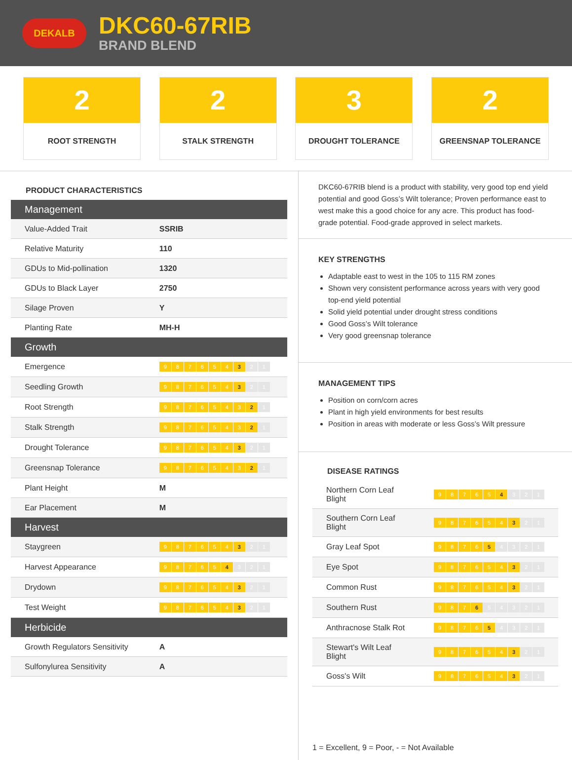DEKALB
DKC60-67RIB
BRAND BLEND
2
ROOT STRENGTH
2
STALK STRENGTH
3
DROUGHT TOLERANCE
2
GREENSNAP TOLERANCE
PRODUCT CHARACTERISTICS
| Management | |
| --- | --- |
| Value-Added Trait | SSRIB |
| Relative Maturity | 110 |
| GDUs to Mid-pollination | 1320 |
| GDUs to Black Layer | 2750 |
| Silage Proven | Y |
| Planting Rate | MH-H |
| Growth | |
| Emergence | 9 8 7 6 5 4 3 2 1 |
| Seedling Growth | 9 8 7 6 5 4 3 2 1 |
| Root Strength | 9 8 7 6 5 4 3 2 1 |
| Stalk Strength | 9 8 7 6 5 4 3 2 1 |
| Drought Tolerance | 9 8 7 6 5 4 3 2 1 |
| Greensnap Tolerance | 9 8 7 6 5 4 3 2 1 |
| Plant Height | M |
| Ear Placement | M |
| Harvest | |
| Staygreen | 9 8 7 6 5 4 3 2 1 |
| Harvest Appearance | 9 8 7 6 5 4 3 2 1 |
| Drydown | 9 8 7 6 5 4 3 2 1 |
| Test Weight | 9 8 7 6 5 4 3 2 1 |
| Herbicide | |
| Growth Regulators Sensitivity | A |
| Sulfonylurea Sensitivity | A |
DKC60-67RIB blend is a product with stability, very good top end yield potential and good Goss’s Wilt tolerance; Proven performance east to west make this a good choice for any acre. This product has food-grade potential. Food-grade approved in select markets.
KEY STRENGTHS
Adaptable east to west in the 105 to 115 RM zones
Shown very consistent performance across years with very good top-end yield potential
Solid yield potential under drought stress conditions
Good Goss’s Wilt tolerance
Very good greensnap tolerance
MANAGEMENT TIPS
Position on corn/corn acres
Plant in high yield environments for best results
Position in areas with moderate or less Goss’s Wilt pressure
DISEASE RATINGS
| Northern Corn Leaf Blight | 9 8 7 6 5 4 3 2 1 |
| Southern Corn Leaf Blight | 9 8 7 6 5 4 3 2 1 |
| Gray Leaf Spot | 9 8 7 6 5 4 3 2 1 |
| Eye Spot | 9 8 7 6 5 4 3 2 1 |
| Common Rust | 9 8 7 6 5 4 3 2 1 |
| Southern Rust | 9 8 7 6 5 4 3 2 1 |
| Anthracnose Stalk Rot | 9 8 7 6 5 4 3 2 1 |
| Stewart's Wilt Leaf Blight | 9 8 7 6 5 4 3 2 1 |
| Goss's Wilt | 9 8 7 6 5 4 3 2 1 |
1 = Excellent, 9 = Poor, - = Not Available